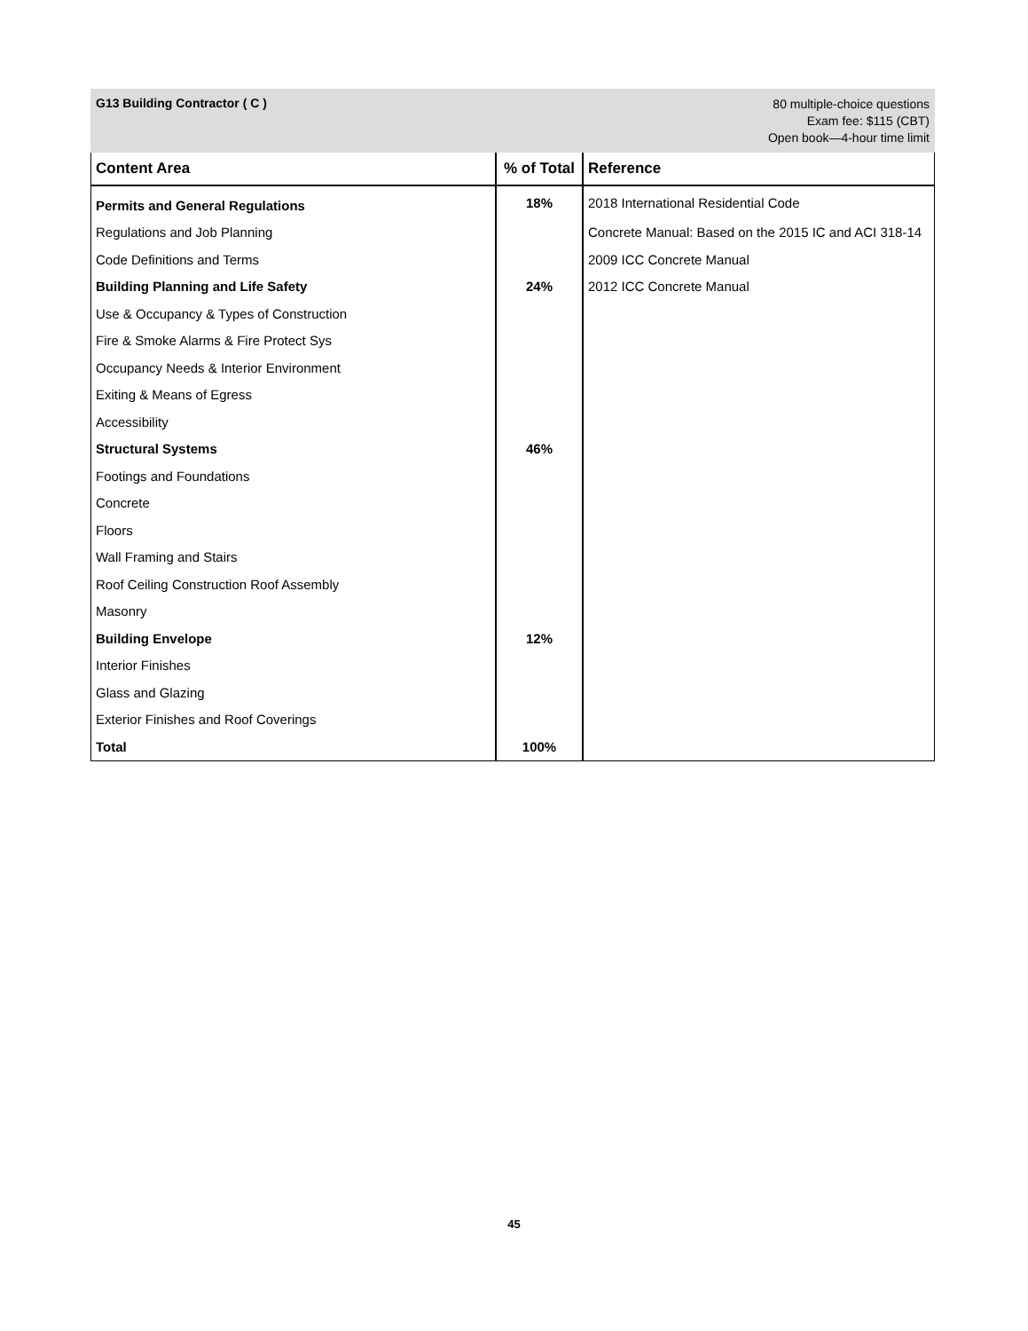G13 Building Contractor ( C )
80 multiple-choice questions
Exam fee: $115 (CBT)
Open book—4-hour time limit
| Content Area | % of Total | Reference |
| --- | --- | --- |
| Permits and General Regulations | 18% | 2018 International Residential Code |
| Regulations and Job Planning | | Concrete Manual: Based on the 2015 IC and ACI 318-14 |
| Code Definitions and Terms | | 2009 ICC Concrete Manual |
| Building Planning and Life Safety | 24% | 2012 ICC Concrete Manual |
| Use & Occupancy & Types of Construction | | |
| Fire & Smoke Alarms & Fire Protect Sys | | |
| Occupancy Needs & Interior Environment | | |
| Exiting & Means of Egress | | |
| Accessibility | | |
| Structural Systems | 46% | |
| Footings and Foundations | | |
| Concrete | | |
| Floors | | |
| Wall Framing and Stairs | | |
| Roof Ceiling Construction Roof Assembly | | |
| Masonry | | |
| Building Envelope | 12% | |
| Interior Finishes | | |
| Glass and Glazing | | |
| Exterior Finishes and Roof Coverings | | |
| Total | 100% | |
45